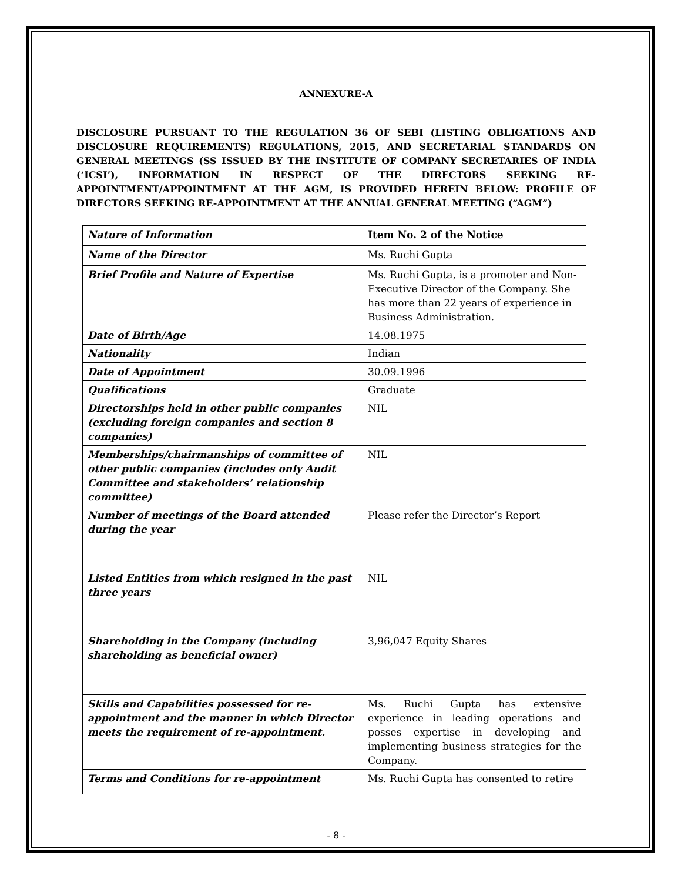ANNEXURE-A
DISCLOSURE PURSUANT TO THE REGULATION 36 OF SEBI (LISTING OBLIGATIONS AND DISCLOSURE REQUIREMENTS) REGULATIONS, 2015, AND SECRETARIAL STANDARDS ON GENERAL MEETINGS (SS ISSUED BY THE INSTITUTE OF COMPANY SECRETARIES OF INDIA (‘ICSI’), INFORMATION IN RESPECT OF THE DIRECTORS SEEKING RE-APPOINTMENT/APPOINTMENT AT THE AGM, IS PROVIDED HEREIN BELOW: PROFILE OF DIRECTORS SEEKING RE-APPOINTMENT AT THE ANNUAL GENERAL MEETING (“AGM”)
| Nature of Information | Item No. 2 of the Notice |
| --- | --- |
| Name of the Director | Ms. Ruchi Gupta |
| Brief Profile and Nature of Expertise | Ms. Ruchi Gupta, is a promoter and Non-Executive Director of the Company. She has more than 22 years of experience in Business Administration. |
| Date of Birth/Age | 14.08.1975 |
| Nationality | Indian |
| Date of Appointment | 30.09.1996 |
| Qualifications | Graduate |
| Directorships held in other public companies (excluding foreign companies and section 8 companies) | NIL |
| Memberships/chairmanships of committee of other public companies (includes only Audit Committee and stakeholders’ relationship committee) | NIL |
| Number of meetings of the Board attended during the year | Please refer the Director’s Report |
| Listed Entities from which resigned in the past three years | NIL |
| Shareholding in the Company (including shareholding as beneficial owner) | 3,96,047 Equity Shares |
| Skills and Capabilities possessed for re-appointment and the manner in which Director meets the requirement of re-appointment. | Ms. Ruchi Gupta has extensive experience in leading operations and posses expertise in developing and implementing business strategies for the Company. |
| Terms and Conditions for re-appointment | Ms. Ruchi Gupta has consented to retire |
- 8 -